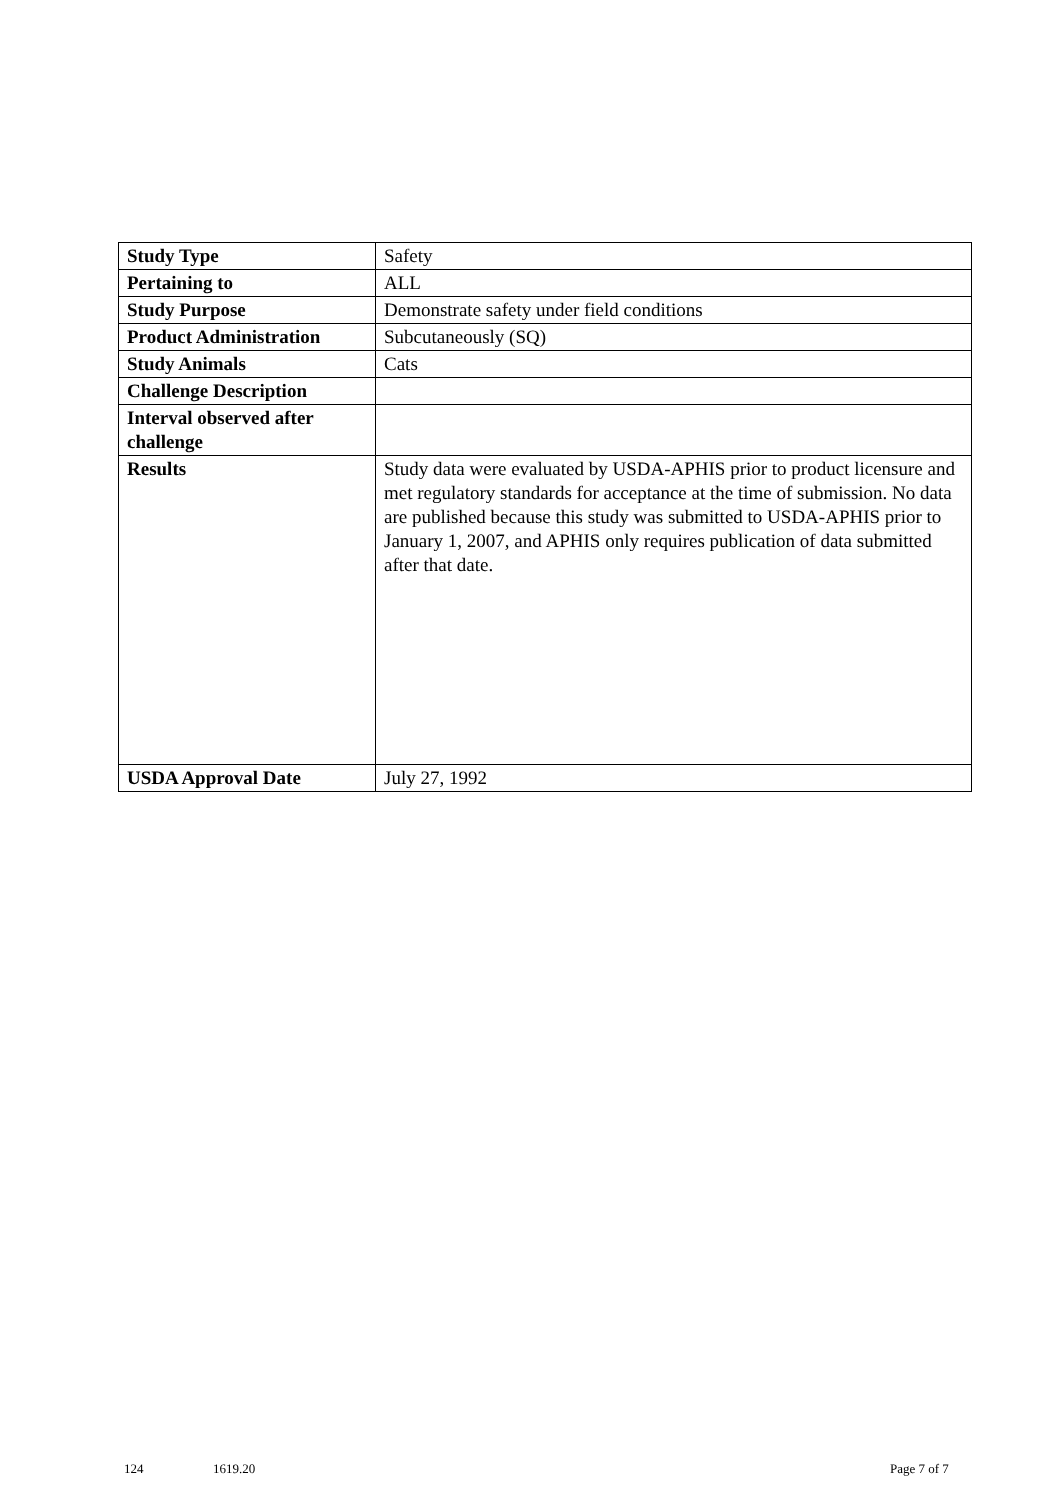| Study Type | Safety |
| Pertaining to | ALL |
| Study Purpose | Demonstrate safety under field conditions |
| Product Administration | Subcutaneously (SQ) |
| Study Animals | Cats |
| Challenge Description | |
| Interval observed after challenge | |
| Results | Study data were evaluated by USDA-APHIS prior to product licensure and met regulatory standards for acceptance at the time of submission. No data are published because this study was submitted to USDA-APHIS prior to January 1, 2007, and APHIS only requires publication of data submitted after that date. |
| USDA Approval Date | July 27, 1992 |
124 1619.20 Page 7 of 7